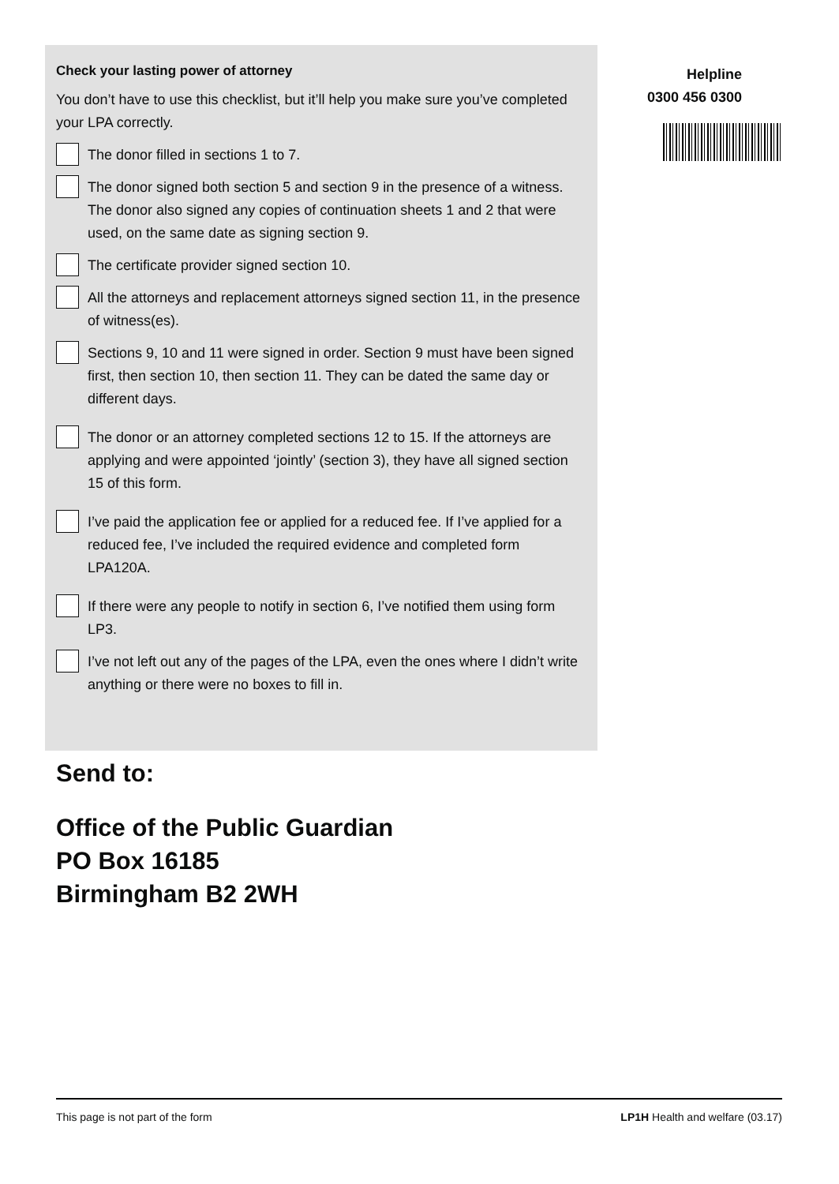Check your lasting power of attorney
You don’t have to use this checklist, but it’ll help you make sure you’ve completed your LPA correctly.
The donor filled in sections 1 to 7.
The donor signed both section 5 and section 9 in the presence of a witness. The donor also signed any copies of continuation sheets 1 and 2 that were used, on the same date as signing section 9.
The certificate provider signed section 10.
All the attorneys and replacement attorneys signed section 11, in the presence of witness(es).
Sections 9, 10 and 11 were signed in order. Section 9 must have been signed first, then section 10, then section 11. They can be dated the same day or different days.
The donor or an attorney completed sections 12 to 15. If the attorneys are applying and were appointed ‘jointly’ (section 3), they have all signed section 15 of this form.
I’ve paid the application fee or applied for a reduced fee. If I’ve applied for a reduced fee, I’ve included the required evidence and completed form LPA120A.
If there were any people to notify in section 6, I’ve notified them using form LP3.
I’ve not left out any of the pages of the LPA, even the ones where I didn’t write anything or there were no boxes to fill in.
Helpline
0300 456 0300
Send to:
Office of the Public Guardian
PO Box 16185
Birmingham B2 2WH
This page is not part of the form LP1H Health and welfare (03.17)